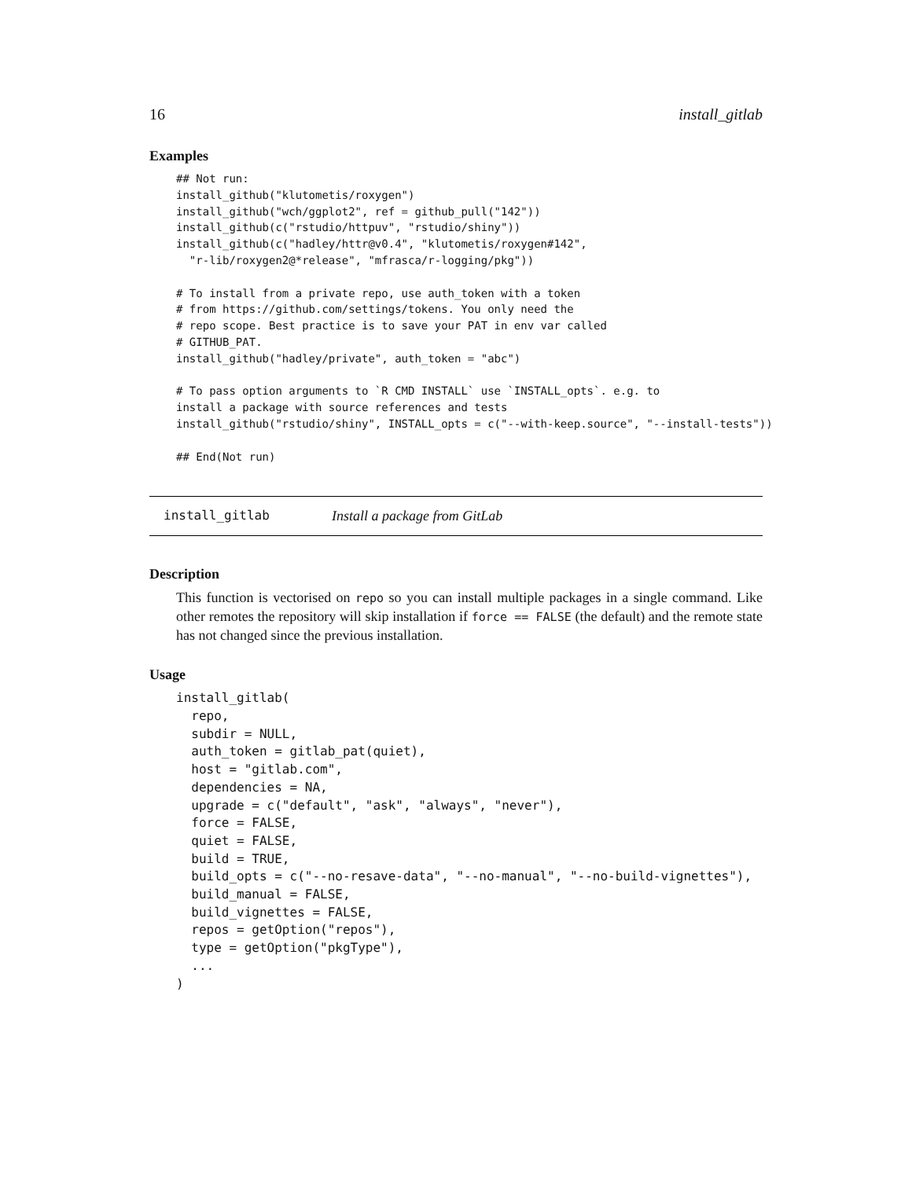16 install_gitlab
Examples
## Not run:
install_github("klutometis/roxygen")
install_github("wch/ggplot2", ref = github_pull("142"))
install_github(c("rstudio/httpuv", "rstudio/shiny"))
install_github(c("hadley/httr@v0.4", "klutometis/roxygen#142",
  "r-lib/roxygen2@*release", "mfrasca/r-logging/pkg"))

# To install from a private repo, use auth_token with a token
# from https://github.com/settings/tokens. You only need the
# repo scope. Best practice is to save your PAT in env var called
# GITHUB_PAT.
install_github("hadley/private", auth_token = "abc")

# To pass option arguments to `R CMD INSTALL` use `INSTALL_opts`. e.g. to
install a package with source references and tests
install_github("rstudio/shiny", INSTALL_opts = c("--with-keep.source", "--install-tests"))

## End(Not run)
install_gitlab Install a package from GitLab
Description
This function is vectorised on repo so you can install multiple packages in a single command. Like other remotes the repository will skip installation if force == FALSE (the default) and the remote state has not changed since the previous installation.
Usage
install_gitlab(
  repo,
  subdir = NULL,
  auth_token = gitlab_pat(quiet),
  host = "gitlab.com",
  dependencies = NA,
  upgrade = c("default", "ask", "always", "never"),
  force = FALSE,
  quiet = FALSE,
  build = TRUE,
  build_opts = c("--no-resave-data", "--no-manual", "--no-build-vignettes"),
  build_manual = FALSE,
  build_vignettes = FALSE,
  repos = getOption("repos"),
  type = getOption("pkgType"),
  ...
)